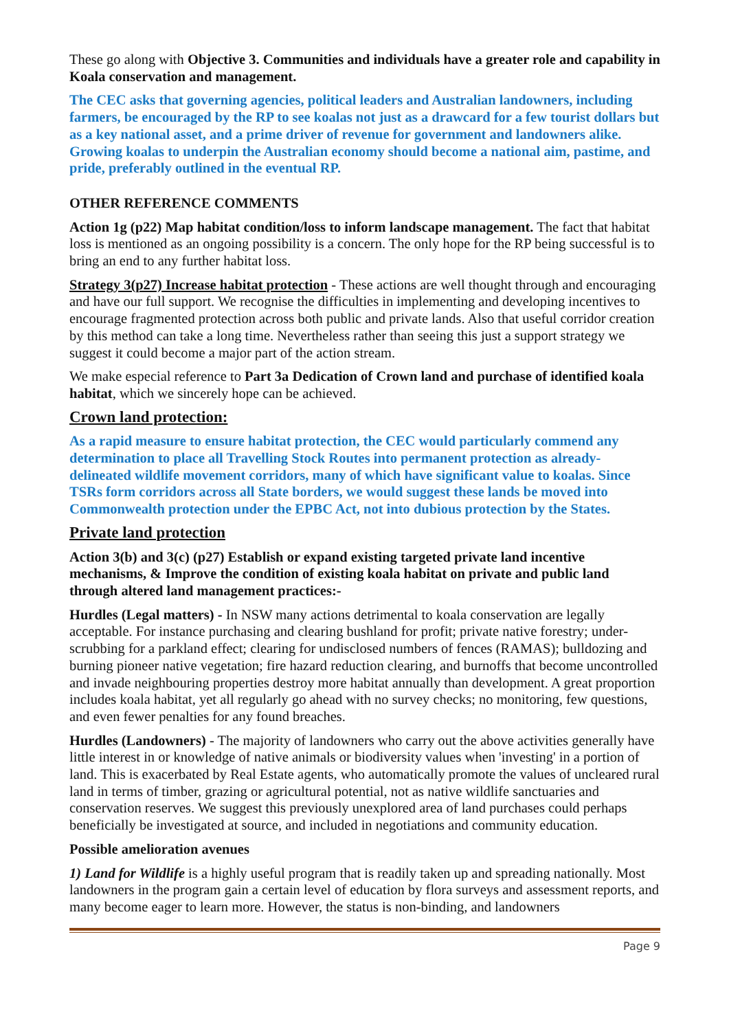These go along with Objective 3. Communities and individuals have a greater role and capability in Koala conservation and management.
The CEC asks that governing agencies, political leaders and Australian landowners, including farmers, be encouraged by the RP to see koalas not just as a drawcard for a few tourist dollars but as a key national asset, and a prime driver of revenue for government and landowners alike. Growing koalas to underpin the Australian economy should become a national aim, pastime, and pride, preferably outlined in the eventual RP.
OTHER REFERENCE COMMENTS
Action 1g (p22) Map habitat condition/loss to inform landscape management. The fact that habitat loss is mentioned as an ongoing possibility is a concern. The only hope for the RP being successful is to bring an end to any further habitat loss.
Strategy 3(p27) Increase habitat protection - These actions are well thought through and encouraging and have our full support. We recognise the difficulties in implementing and developing incentives to encourage fragmented protection across both public and private lands. Also that useful corridor creation by this method can take a long time. Nevertheless rather than seeing this just a support strategy we suggest it could become a major part of the action stream.
We make especial reference to Part 3a Dedication of Crown land and purchase of identified koala habitat, which we sincerely hope can be achieved.
Crown land protection:
As a rapid measure to ensure habitat protection, the CEC would particularly commend any determination to place all Travelling Stock Routes into permanent protection as already-delineated wildlife movement corridors, many of which have significant value to koalas. Since TSRs form corridors across all State borders, we would suggest these lands be moved into Commonwealth protection under the EPBC Act, not into dubious protection by the States.
Private land protection
Action 3(b) and 3(c) (p27) Establish or expand existing targeted private land incentive mechanisms, & Improve the condition of existing koala habitat on private and public land through altered land management practices:-
Hurdles (Legal matters) - In NSW many actions detrimental to koala conservation are legally acceptable. For instance purchasing and clearing bushland for profit; private native forestry; under-scrubbing for a parkland effect; clearing for undisclosed numbers of fences (RAMAS); bulldozing and burning pioneer native vegetation; fire hazard reduction clearing, and burnoffs that become uncontrolled and invade neighbouring properties destroy more habitat annually than development. A great proportion includes koala habitat, yet all regularly go ahead with no survey checks; no monitoring, few questions, and even fewer penalties for any found breaches.
Hurdles (Landowners) - The majority of landowners who carry out the above activities generally have little interest in or knowledge of native animals or biodiversity values when 'investing' in a portion of land. This is exacerbated by Real Estate agents, who automatically promote the values of uncleared rural land in terms of timber, grazing or agricultural potential, not as native wildlife sanctuaries and conservation reserves. We suggest this previously unexplored area of land purchases could perhaps beneficially be investigated at source, and included in negotiations and community education.
Possible amelioration avenues
1) Land for Wildlife is a highly useful program that is readily taken up and spreading nationally. Most landowners in the program gain a certain level of education by flora surveys and assessment reports, and many become eager to learn more. However, the status is non-binding, and landowners
Page 9